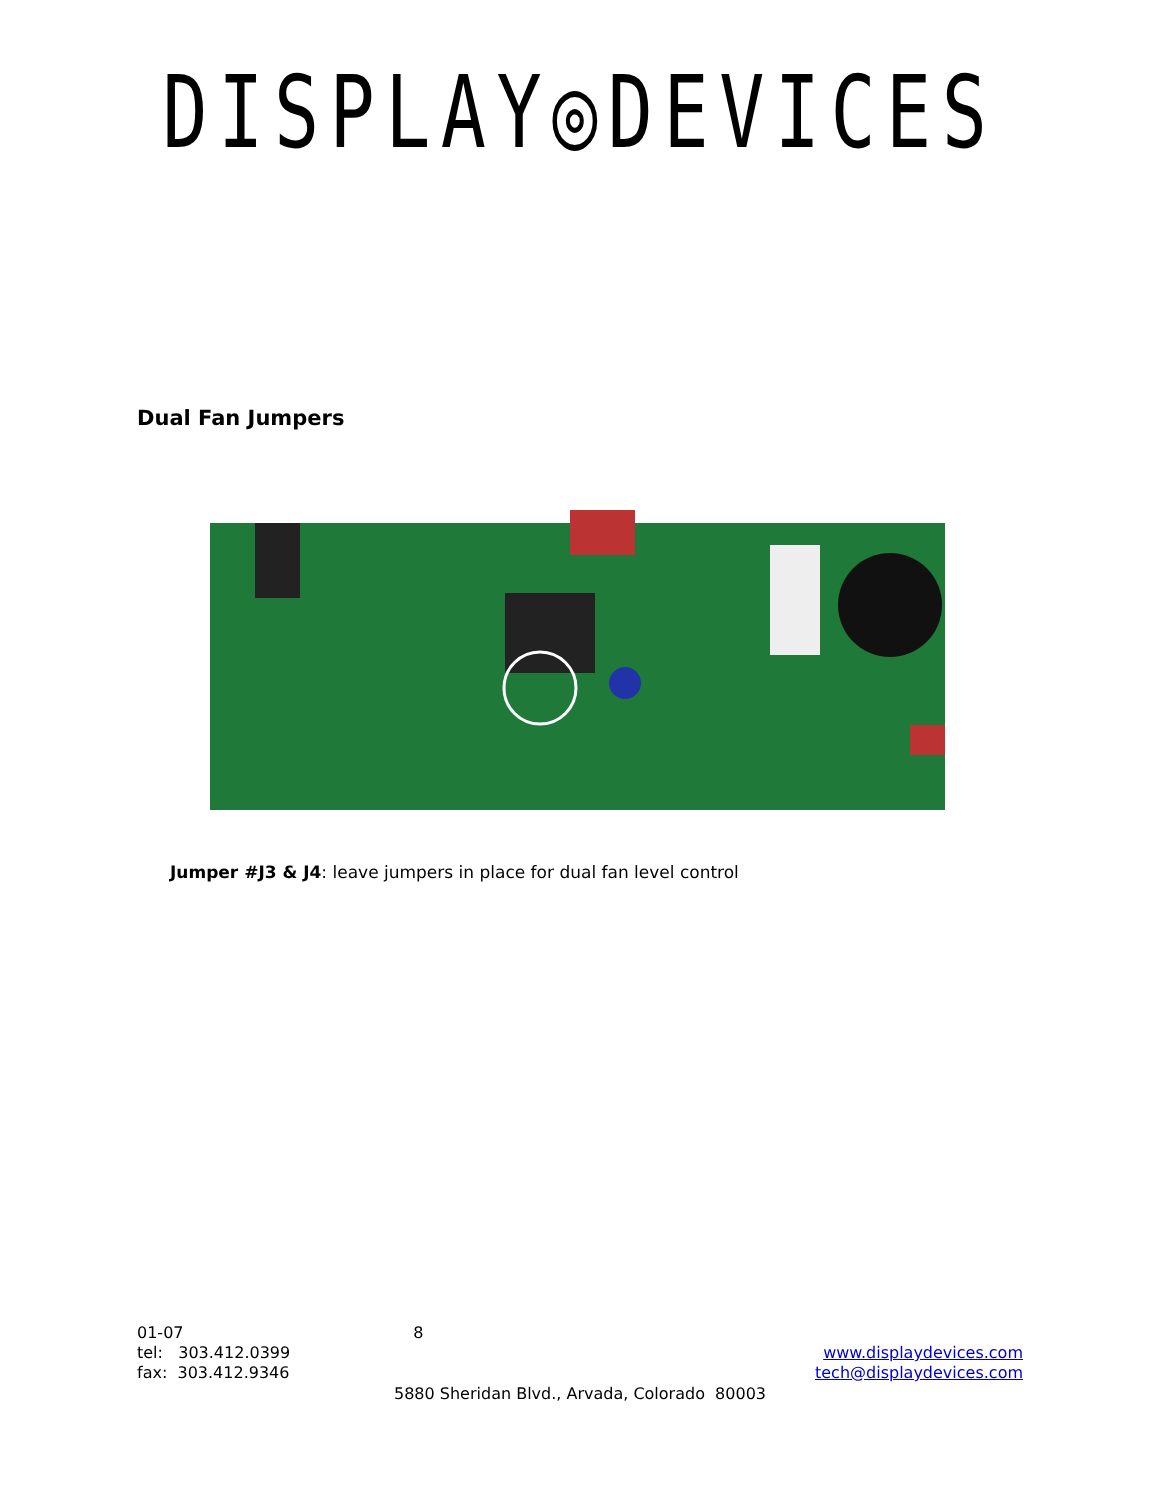DISPLAY◎DEVICES
Dual Fan Jumpers
Jumper #J3 & J4: leave jumpers in place for dual fan level control
01-07 8
tel: 303.412.0399 www.displaydevices.com
fax: 303.412.9346 tech@displaydevices.com
5880 Sheridan Blvd., Arvada, Colorado 80003